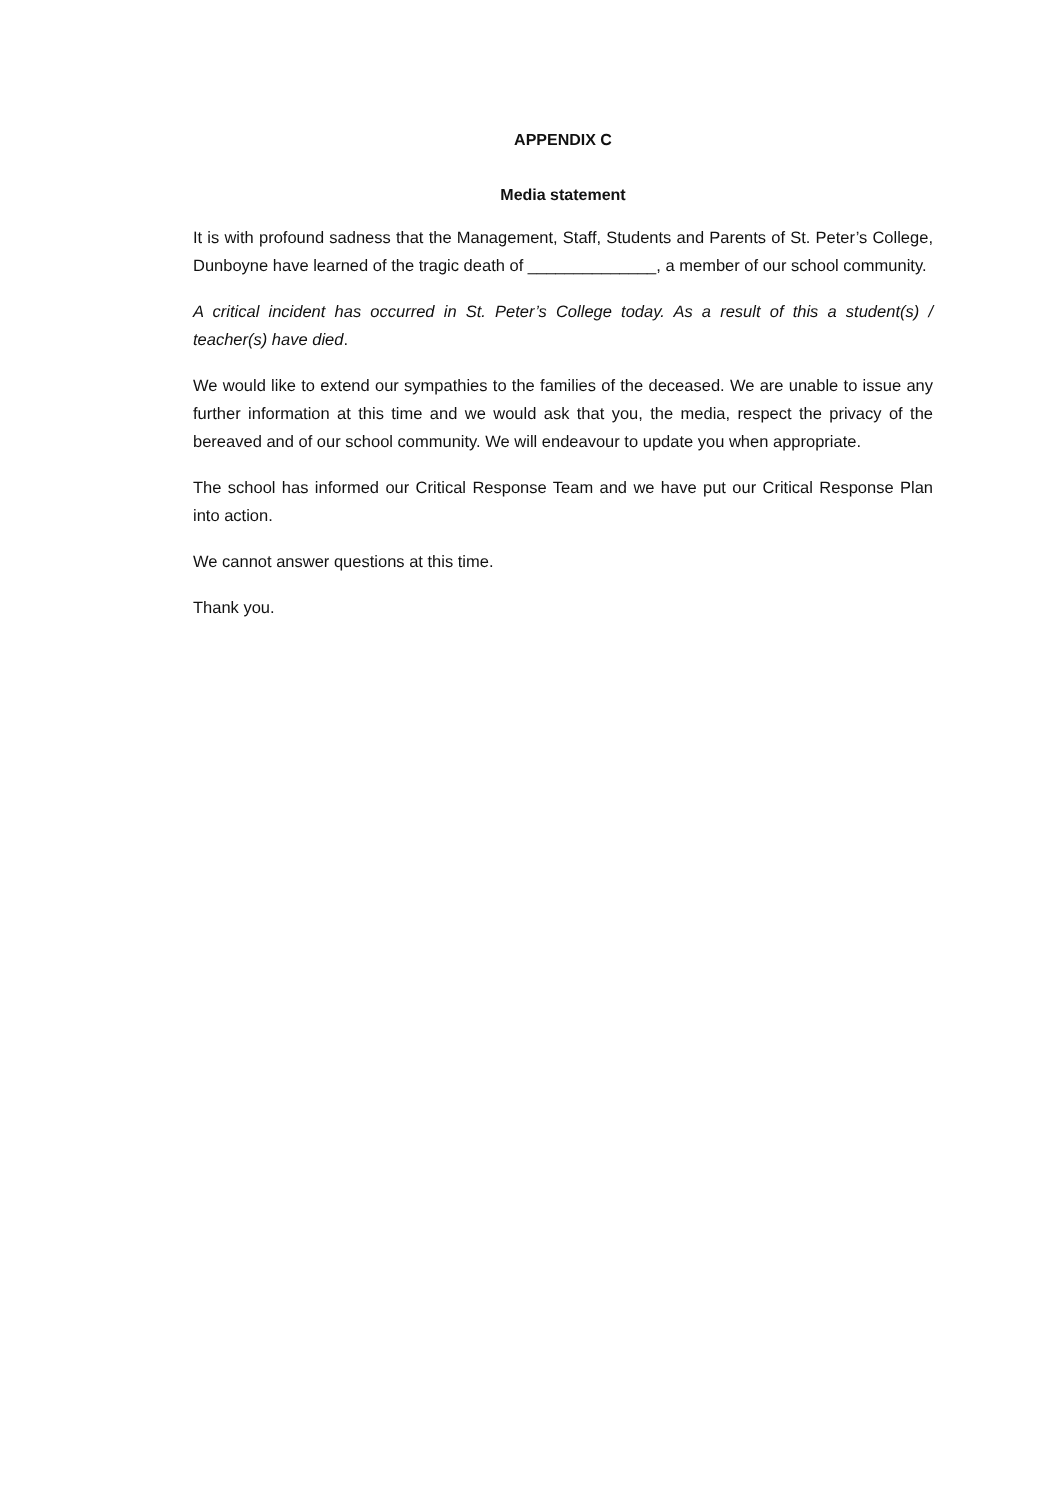APPENDIX C
Media statement
It is with profound sadness that the Management, Staff, Students and Parents of St. Peter’s College, Dunboyne have learned of the tragic death of ______________, a member of our school community.
A critical incident has occurred in St. Peter’s College today. As a result of this a student(s) / teacher(s) have died.
We would like to extend our sympathies to the families of the deceased. We are unable to issue any further information at this time and we would ask that you, the media, respect the privacy of the bereaved and of our school community. We will endeavour to update you when appropriate.
The school has informed our Critical Response Team and we have put our Critical Response Plan into action.
We cannot answer questions at this time.
Thank you.